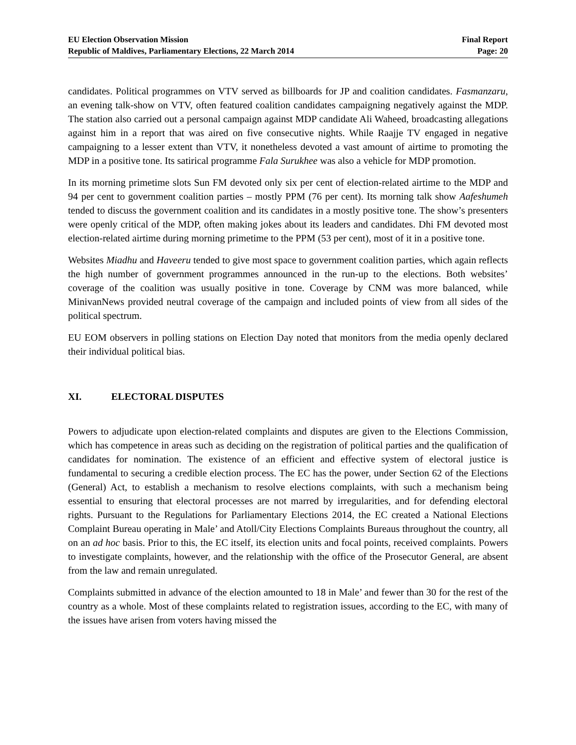EU Election Observation Mission
Republic of Maldives, Parliamentary Elections, 22 March 2014
Final Report
Page: 20
candidates. Political programmes on VTV served as billboards for JP and coalition candidates. Fasmanzaru, an evening talk-show on VTV, often featured coalition candidates campaigning negatively against the MDP. The station also carried out a personal campaign against MDP candidate Ali Waheed, broadcasting allegations against him in a report that was aired on five consecutive nights. While Raajje TV engaged in negative campaigning to a lesser extent than VTV, it nonetheless devoted a vast amount of airtime to promoting the MDP in a positive tone. Its satirical programme Fala Surukhee was also a vehicle for MDP promotion.
In its morning primetime slots Sun FM devoted only six per cent of election-related airtime to the MDP and 94 per cent to government coalition parties – mostly PPM (76 per cent). Its morning talk show Aafeshumeh tended to discuss the government coalition and its candidates in a mostly positive tone. The show’s presenters were openly critical of the MDP, often making jokes about its leaders and candidates. Dhi FM devoted most election-related airtime during morning primetime to the PPM (53 per cent), most of it in a positive tone.
Websites Miadhu and Haveeru tended to give most space to government coalition parties, which again reflects the high number of government programmes announced in the run-up to the elections. Both websites’ coverage of the coalition was usually positive in tone. Coverage by CNM was more balanced, while MinivanNews provided neutral coverage of the campaign and included points of view from all sides of the political spectrum.
EU EOM observers in polling stations on Election Day noted that monitors from the media openly declared their individual political bias.
XI. ELECTORAL DISPUTES
Powers to adjudicate upon election-related complaints and disputes are given to the Elections Commission, which has competence in areas such as deciding on the registration of political parties and the qualification of candidates for nomination. The existence of an efficient and effective system of electoral justice is fundamental to securing a credible election process. The EC has the power, under Section 62 of the Elections (General) Act, to establish a mechanism to resolve elections complaints, with such a mechanism being essential to ensuring that electoral processes are not marred by irregularities, and for defending electoral rights. Pursuant to the Regulations for Parliamentary Elections 2014, the EC created a National Elections Complaint Bureau operating in Male’ and Atoll/City Elections Complaints Bureaus throughout the country, all on an ad hoc basis. Prior to this, the EC itself, its election units and focal points, received complaints. Powers to investigate complaints, however, and the relationship with the office of the Prosecutor General, are absent from the law and remain unregulated.
Complaints submitted in advance of the election amounted to 18 in Male’ and fewer than 30 for the rest of the country as a whole. Most of these complaints related to registration issues, according to the EC, with many of the issues have arisen from voters having missed the